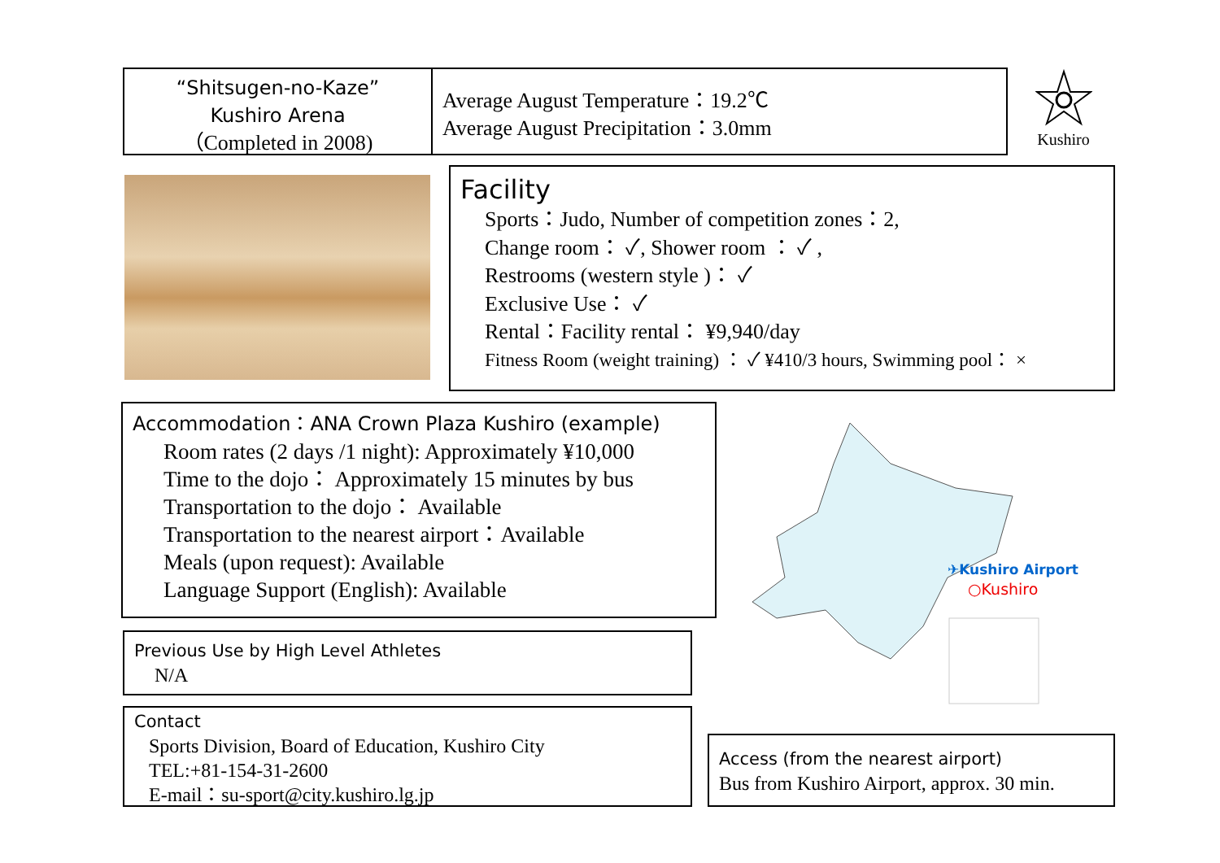“Shitsugen-no-Kaze”
Kushiro Arena
（Completed in 2008)
Average August Temperature：19.2℃
Average August Precipitation：3.0mm
Kushiro
Facility
Sports：Judo, Number of competition zones：2,
Change room： ✓, Shower room ： ✓ ,
Restrooms (western style )： ✓
Exclusive Use： ✓
Rental：Facility rental： ¥9,940/day
Fitness Room (weight training) ： ✓ ¥410/3 hours, Swimming pool： ×
Accommodation：ANA Crown Plaza Kushiro (example)
Room rates (2 days /1 night): Approximately ¥10,000
Time to the dojo： Approximately 15 minutes by bus
Transportation to the dojo： Available
Transportation to the nearest airport：Available
Meals (upon request): Available
Language Support (English): Available
✈Kushiro Airport
○Kushiro
Previous Use by High Level Athletes
N/A
Contact
Sports Division, Board of Education, Kushiro City
TEL:+81-154-31-2600
E-mail：su-sport@city.kushiro.lg.jp
Access (from the nearest airport)
Bus from Kushiro Airport, approx. 30 min.